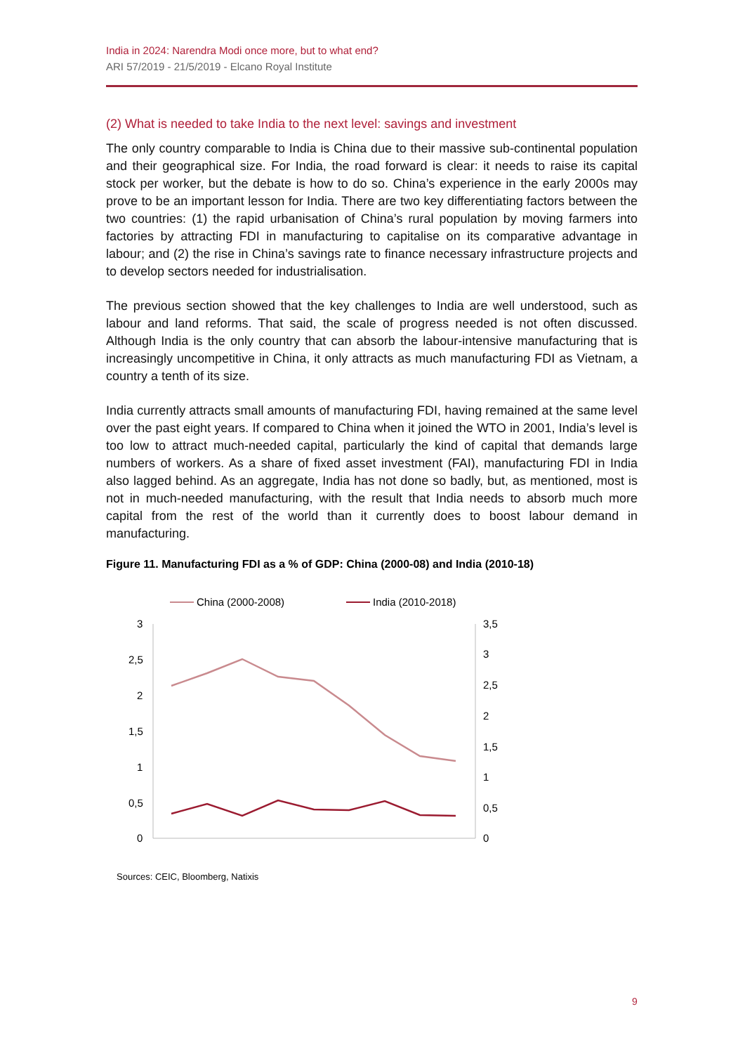India in 2024: Narendra Modi once more, but to what end?
ARI 57/2019 - 21/5/2019 - Elcano Royal Institute
(2) What is needed to take India to the next level: savings and investment
The only country comparable to India is China due to their massive sub-continental population and their geographical size. For India, the road forward is clear: it needs to raise its capital stock per worker, but the debate is how to do so. China’s experience in the early 2000s may prove to be an important lesson for India. There are two key differentiating factors between the two countries: (1) the rapid urbanisation of China’s rural population by moving farmers into factories by attracting FDI in manufacturing to capitalise on its comparative advantage in labour; and (2) the rise in China’s savings rate to finance necessary infrastructure projects and to develop sectors needed for industrialisation.
The previous section showed that the key challenges to India are well understood, such as labour and land reforms. That said, the scale of progress needed is not often discussed. Although India is the only country that can absorb the labour-intensive manufacturing that is increasingly uncompetitive in China, it only attracts as much manufacturing FDI as Vietnam, a country a tenth of its size.
India currently attracts small amounts of manufacturing FDI, having remained at the same level over the past eight years. If compared to China when it joined the WTO in 2001, India’s level is too low to attract much-needed capital, particularly the kind of capital that demands large numbers of workers. As a share of fixed asset investment (FAI), manufacturing FDI in India also lagged behind. As an aggregate, India has not done so badly, but, as mentioned, most is not in much-needed manufacturing, with the result that India needs to absorb much more capital from the rest of the world than it currently does to boost labour demand in manufacturing.
Figure 11. Manufacturing FDI as a % of GDP: China (2000-08) and India (2010-18)
China (2000-2008)
India (2010-2018)
3
2,5
2
1,5
1
0,5
0
3,5
3
2,5
2
1,5
1
0,5
0
Sources: CEIC, Bloomberg, Natixis
9